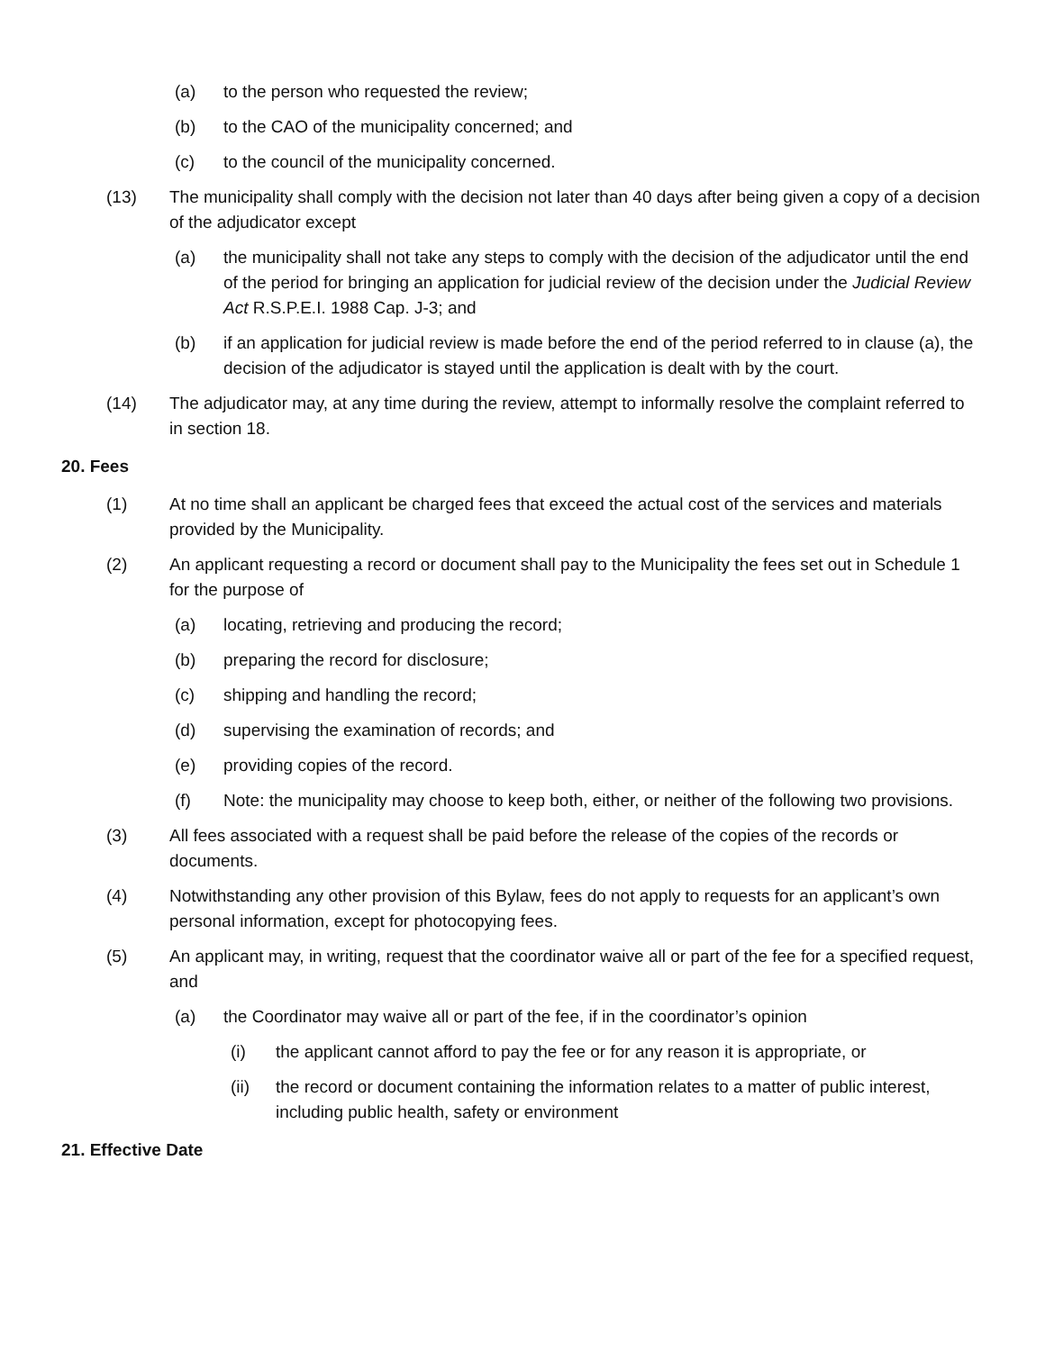(a) to the person who requested the review;
(b) to the CAO of the municipality concerned; and
(c) to the council of the municipality concerned.
(13) The municipality shall comply with the decision not later than 40 days after being given a copy of a decision of the adjudicator except
(a) the municipality shall not take any steps to comply with the decision of the adjudicator until the end of the period for bringing an application for judicial review of the decision under the Judicial Review Act R.S.P.E.I. 1988 Cap. J-3; and
(b) if an application for judicial review is made before the end of the period referred to in clause (a), the decision of the adjudicator is stayed until the application is dealt with by the court.
(14) The adjudicator may, at any time during the review, attempt to informally resolve the complaint referred to in section 18.
20. Fees
(1) At no time shall an applicant be charged fees that exceed the actual cost of the services and materials provided by the Municipality.
(2) An applicant requesting a record or document shall pay to the Municipality the fees set out in Schedule 1 for the purpose of
(a) locating, retrieving and producing the record;
(b) preparing the record for disclosure;
(c) shipping and handling the record;
(d) supervising the examination of records; and
(e) providing copies of the record.
(f) Note: the municipality may choose to keep both, either, or neither of the following two provisions.
(3) All fees associated with a request shall be paid before the release of the copies of the records or documents.
(4) Notwithstanding any other provision of this Bylaw, fees do not apply to requests for an applicant’s own personal information, except for photocopying fees.
(5) An applicant may, in writing, request that the coordinator waive all or part of the fee for a specified request, and
(a) the Coordinator may waive all or part of the fee, if in the coordinator’s opinion
(i) the applicant cannot afford to pay the fee or for any reason it is appropriate, or
(ii) the record or document containing the information relates to a matter of public interest, including public health, safety or environment
21. Effective Date